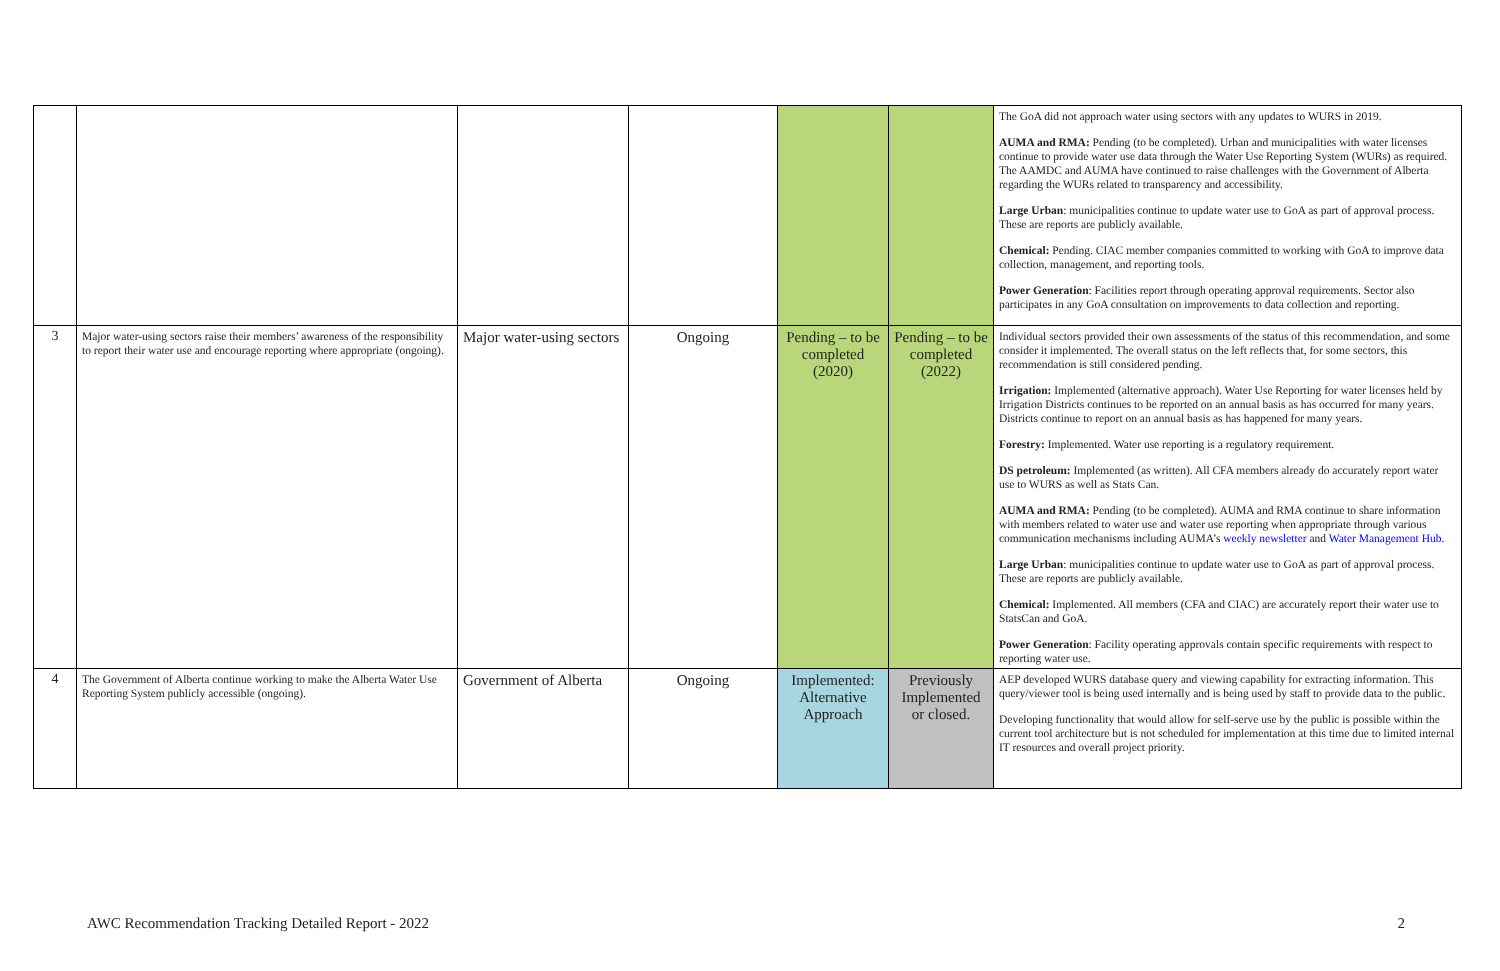| | | | | | | The GoA did not approach water using sectors with any updates to WURS in 2019. AUMA and RMA: Pending (to be completed). Urban and municipalities with water licenses continue to provide water use data through the Water Use Reporting System (WURs) as required. The AAMDC and AUMA have continued to raise challenges with the Government of Alberta regarding the WURs related to transparency and accessibility. Large Urban : municipalities continue to update water use to GoA as part of approval process. These are reports are publicly available. Chemical: Pending. CIAC member companies committed to working with GoA to improve data collection, management, and reporting tools. Power Generation : Facilities report through operating approval requirements. Sector also participates in any GoA consultation on improvements to data collection and reporting. |
| 3 | Major water-using sectors raise their members’ awareness of the responsibility to report their water use and encourage reporting where appropriate (ongoing). | Major water-using sectors | Ongoing | Pending – to be completed (2020) | Pending – to be completed (2022) | Individual sectors provided their own assessments of the status of this recommendation, and some consider it implemented. The overall status on the left reflects that, for some sectors, this recommendation is still considered pending. Irrigation: Implemented (alternative approach). Water Use Reporting for water licenses held by Irrigation Districts continues to be reported on an annual basis as has occurred for many years. Districts continue to report on an annual basis as has happened for many years. Forestry: Implemented. Water use reporting is a regulatory requirement. DS petroleum: Implemented (as written). All CFA members already do accurately report water use to WURS as well as Stats Can. AUMA and RMA: Pending (to be completed). AUMA and RMA continue to share information with members related to water use and water use reporting when appropriate through various communication mechanisms including AUMA’s weekly newsletter and Water Management Hub . Large Urban : municipalities continue to update water use to GoA as part of approval process. These are reports are publicly available. Chemical: Implemented. All members (CFA and CIAC) are accurately report their water use to StatsCan and GoA. Power Generation : Facility operating approvals contain specific requirements with respect to reporting water use. |
| 4 | The Government of Alberta continue working to make the Alberta Water Use Reporting System publicly accessible (ongoing). | Government of Alberta | Ongoing | Implemented: Alternative Approach | Previously Implemented or closed. | AEP developed WURS database query and viewing capability for extracting information. This query/viewer tool is being used internally and is being used by staff to provide data to the public. Developing functionality that would allow for self-serve use by the public is possible within the current tool architecture but is not scheduled for implementation at this time due to limited internal IT resources and overall project priority. |
AWC Recommendation Tracking Detailed Report - 2022 2